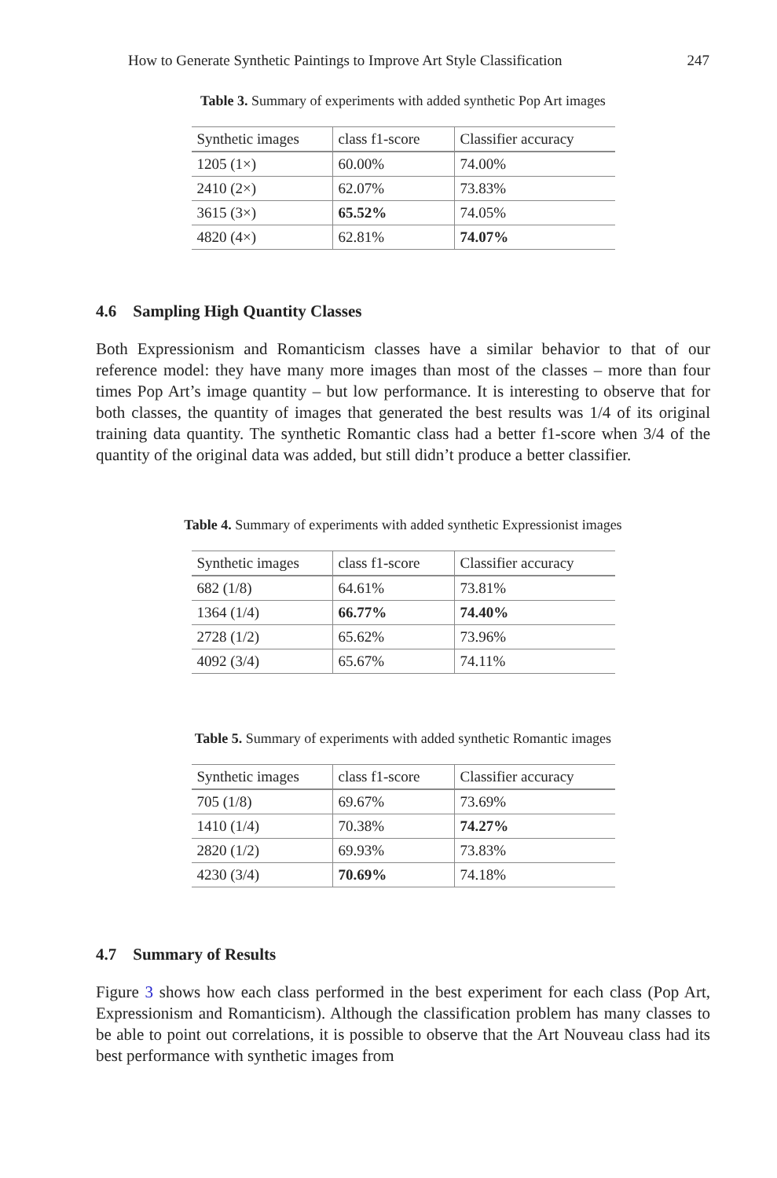How to Generate Synthetic Paintings to Improve Art Style Classification 247
Table 3. Summary of experiments with added synthetic Pop Art images
| Synthetic images | class f1-score | Classifier accuracy |
| --- | --- | --- |
| 1205 (1×) | 60.00% | 74.00% |
| 2410 (2×) | 62.07% | 73.83% |
| 3615 (3×) | 65.52% | 74.05% |
| 4820 (4×) | 62.81% | 74.07% |
4.6 Sampling High Quantity Classes
Both Expressionism and Romanticism classes have a similar behavior to that of our reference model: they have many more images than most of the classes – more than four times Pop Art’s image quantity – but low performance. It is interesting to observe that for both classes, the quantity of images that generated the best results was 1/4 of its original training data quantity. The synthetic Romantic class had a better f1-score when 3/4 of the quantity of the original data was added, but still didn’t produce a better classifier.
Table 4. Summary of experiments with added synthetic Expressionist images
| Synthetic images | class f1-score | Classifier accuracy |
| --- | --- | --- |
| 682 (1/8) | 64.61% | 73.81% |
| 1364 (1/4) | 66.77% | 74.40% |
| 2728 (1/2) | 65.62% | 73.96% |
| 4092 (3/4) | 65.67% | 74.11% |
Table 5. Summary of experiments with added synthetic Romantic images
| Synthetic images | class f1-score | Classifier accuracy |
| --- | --- | --- |
| 705 (1/8) | 69.67% | 73.69% |
| 1410 (1/4) | 70.38% | 74.27% |
| 2820 (1/2) | 69.93% | 73.83% |
| 4230 (3/4) | 70.69% | 74.18% |
4.7 Summary of Results
Figure 3 shows how each class performed in the best experiment for each class (Pop Art, Expressionism and Romanticism). Although the classification problem has many classes to be able to point out correlations, it is possible to observe that the Art Nouveau class had its best performance with synthetic images from